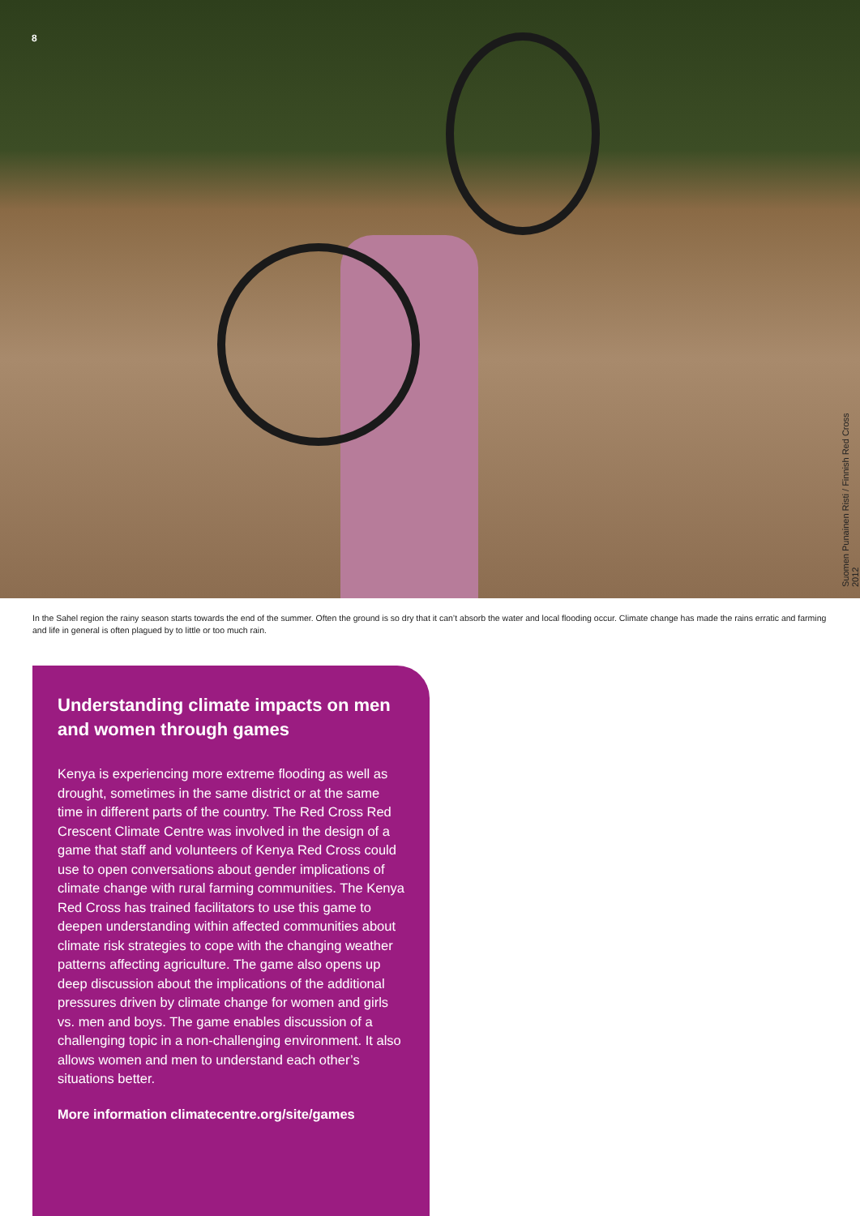8
Suomen Punainen Risti / Finnish Red Cross 2012
In the Sahel region the rainy season starts towards the end of the summer. Often the ground is so dry that it can’t absorb the water and local flooding occur. Climate change has made the rains erratic and farming and life in general is often plagued by to little or too much rain.
Understanding climate impacts on men and women through games
Kenya is experiencing more extreme flooding as well as drought, sometimes in the same district or at the same time in different parts of the country. The Red Cross Red Crescent Climate Centre was involved in the design of a game that staff and volunteers of Kenya Red Cross could use to open conversations about gender implications of climate change with rural farming communities. The Kenya Red Cross has trained facilitators to use this game to deepen understanding within affected communities about climate risk strategies to cope with the changing weather patterns affecting agriculture. The game also opens up deep discussion about the implications of the additional pressures driven by climate change for women and girls vs. men and boys. The game enables discussion of a challenging topic in a non-challenging environment. It also allows women and men to understand each other’s situations better.
More information climatecentre.org/site/games